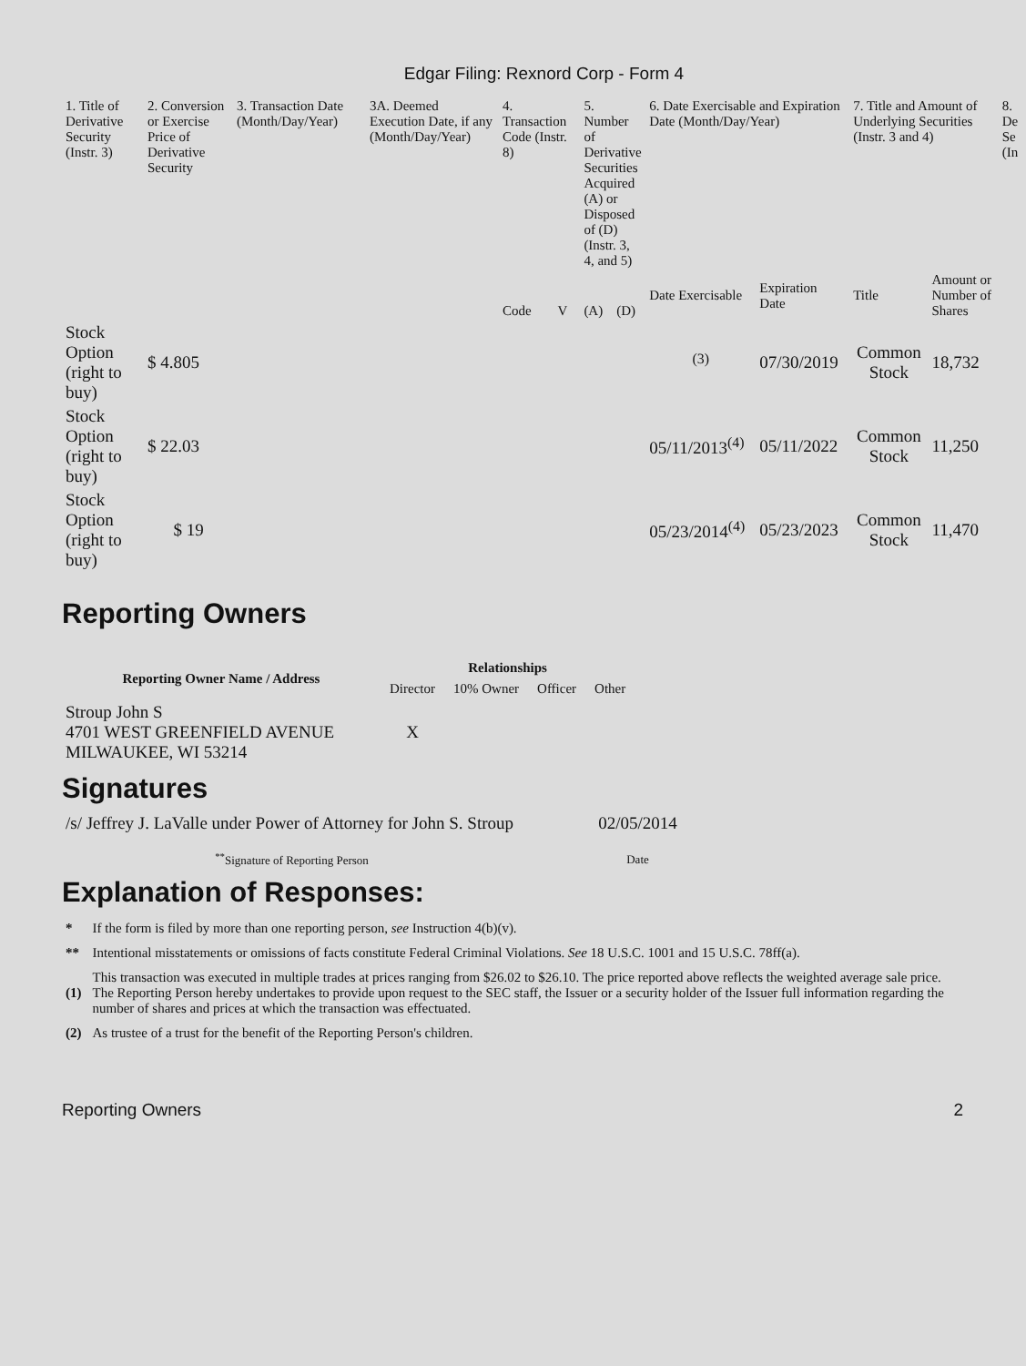Edgar Filing: Rexnord Corp - Form 4
| 1. Title of Derivative Security (Instr. 3) | 2. Conversion or Exercise Price of Derivative Security | 3. Transaction Date (Month/Day/Year) | 3A. Deemed Execution Date, if any (Month/Day/Year) | 4. Transaction Code (Instr. 8) | | 5. Number of Derivative Securities Acquired (A) or Disposed of (D) (Instr. 3, 4, and 5) | | 6. Date Exercisable and Expiration Date (Month/Day/Year) | | 7. Title and Amount of Underlying Securities (Instr. 3 and 4) | | 8. De Se (In |
| --- | --- | --- | --- | --- | --- | --- | --- | --- | --- | --- | --- | --- |
| | | | | Code | V | (A) | (D) | Date Exercisable | Expiration Date | Title | Amount or Number of Shares | |
| Stock Option (right to buy) | $ 4.805 | | | | | | | <sup>(3)</sup> | 07/30/2019 | Common Stock | 18,732 | |
| Stock Option (right to buy) | $ 22.03 | | | | | | | 05/11/2013<sup>(4)</sup> | 05/11/2022 | Common Stock | 11,250 | |
| Stock Option (right to buy) | $ 19 | | | | | | | 05/23/2014<sup>(4)</sup> | 05/23/2023 | Common Stock | 11,470 | |
Reporting Owners
| Reporting Owner Name / Address | Relationships | | | |
| --- | --- | --- | --- | --- |
| | Director | 10% Owner | Officer | Other |
| Stroup John S 4701 WEST GREENFIELD AVENUE MILWAUKEE, WI 53214 | X | | | |
Signatures
| /s/ Jeffrey J. LaValle under Power of Attorney for John S. Stroup | 02/05/2014 |
| <sup>**</sup> Signature of Reporting Person | Date |
Explanation of Responses:
| * | If the form is filed by more than one reporting person, see Instruction 4(b)(v). |
| ** | Intentional misstatements or omissions of facts constitute Federal Criminal Violations. See 18 U.S.C. 1001 and 15 U.S.C. 78ff(a). |
| (1) | This transaction was executed in multiple trades at prices ranging from $26.02 to $26.10. The price reported above reflects the weighted average sale price. The Reporting Person hereby undertakes to provide upon request to the SEC staff, the Issuer or a security holder of the Issuer full information regarding the number of shares and prices at which the transaction was effectuated. |
| (2) | As trustee of a trust for the benefit of the Reporting Person's children. |
Reporting Owners 2